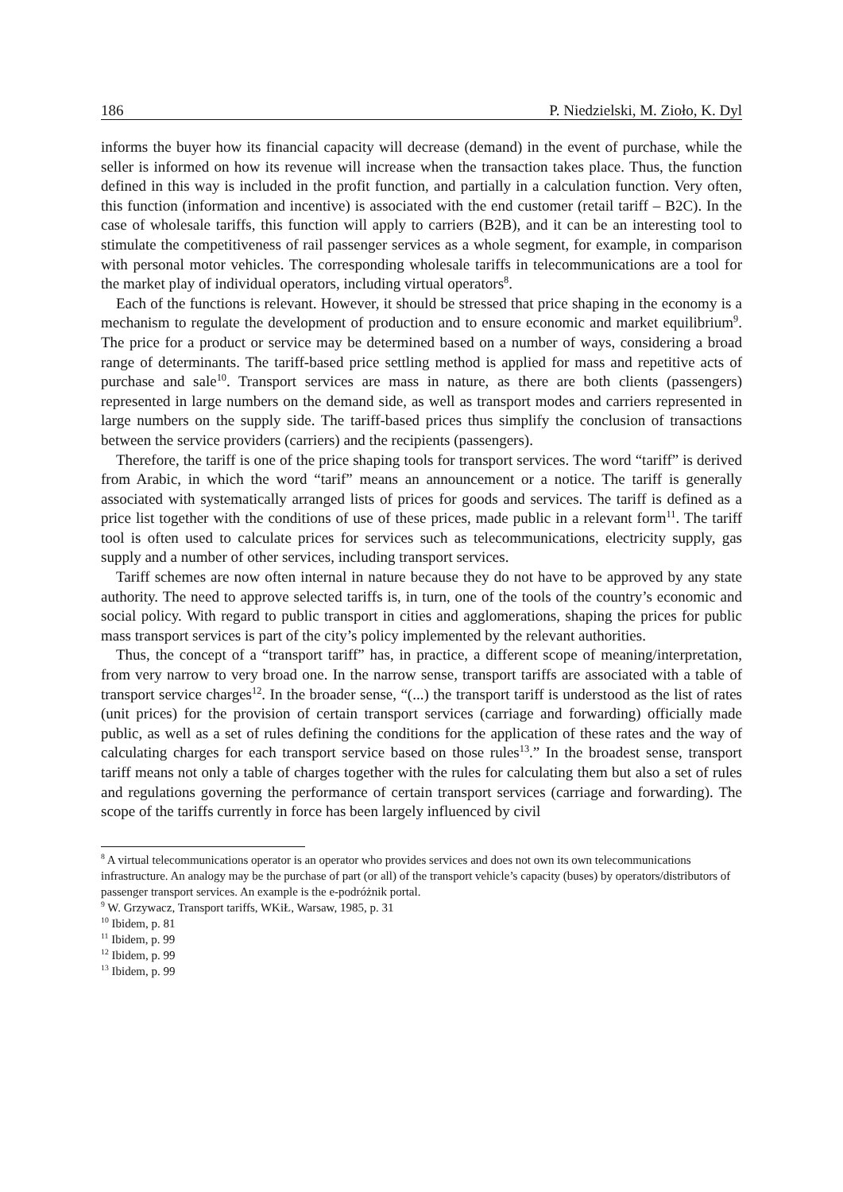186 P. Niedzielski, M. Zioło, K. Dyl
informs the buyer how its financial capacity will decrease (demand) in the event of purchase, while the seller is informed on how its revenue will increase when the transaction takes place. Thus, the function defined in this way is included in the profit function, and partially in a calculation function. Very often, this function (information and incentive) is associated with the end customer (retail tariff – B2C). In the case of wholesale tariffs, this function will apply to carriers (B2B), and it can be an interesting tool to stimulate the competitiveness of rail passenger services as a whole segment, for example, in comparison with personal motor vehicles. The corresponding wholesale tariffs in telecommunications are a tool for the market play of individual operators, including virtual operators<sup>8</sup>.
Each of the functions is relevant. However, it should be stressed that price shaping in the economy is a mechanism to regulate the development of production and to ensure economic and market equilibrium<sup>9</sup>. The price for a product or service may be determined based on a number of ways, considering a broad range of determinants. The tariff-based price settling method is applied for mass and repetitive acts of purchase and sale<sup>10</sup>. Transport services are mass in nature, as there are both clients (passengers) represented in large numbers on the demand side, as well as transport modes and carriers represented in large numbers on the supply side. The tariff-based prices thus simplify the conclusion of transactions between the service providers (carriers) and the recipients (passengers).
Therefore, the tariff is one of the price shaping tools for transport services. The word “tariff” is derived from Arabic, in which the word “tarif” means an announcement or a notice. The tariff is generally associated with systematically arranged lists of prices for goods and services. The tariff is defined as a price list together with the conditions of use of these prices, made public in a relevant form<sup>11</sup>. The tariff tool is often used to calculate prices for services such as telecommunications, electricity supply, gas supply and a number of other services, including transport services.
Tariff schemes are now often internal in nature because they do not have to be approved by any state authority. The need to approve selected tariffs is, in turn, one of the tools of the country’s economic and social policy. With regard to public transport in cities and agglomerations, shaping the prices for public mass transport services is part of the city’s policy implemented by the relevant authorities.
Thus, the concept of a “transport tariff” has, in practice, a different scope of meaning/interpretation, from very narrow to very broad one. In the narrow sense, transport tariffs are associated with a table of transport service charges<sup>12</sup>. In the broader sense, “(...) the transport tariff is understood as the list of rates (unit prices) for the provision of certain transport services (carriage and forwarding) officially made public, as well as a set of rules defining the conditions for the application of these rates and the way of calculating charges for each transport service based on those rules<sup>13</sup>.” In the broadest sense, transport tariff means not only a table of charges together with the rules for calculating them but also a set of rules and regulations governing the performance of certain transport services (carriage and forwarding). The scope of the tariffs currently in force has been largely influenced by civil
<sup>8</sup> A virtual telecommunications operator is an operator who provides services and does not own its own telecommunications infrastructure. An analogy may be the purchase of part (or all) of the transport vehicle’s capacity (buses) by operators/distributors of passenger transport services. An example is the e-podróżnik portal.
<sup>9</sup> W. Grzywacz, Transport tariffs, WKiŁ, Warsaw, 1985, p. 31
<sup>10</sup> Ibidem, p. 81
<sup>11</sup> Ibidem, p. 99
<sup>12</sup> Ibidem, p. 99
<sup>13</sup> Ibidem, p. 99